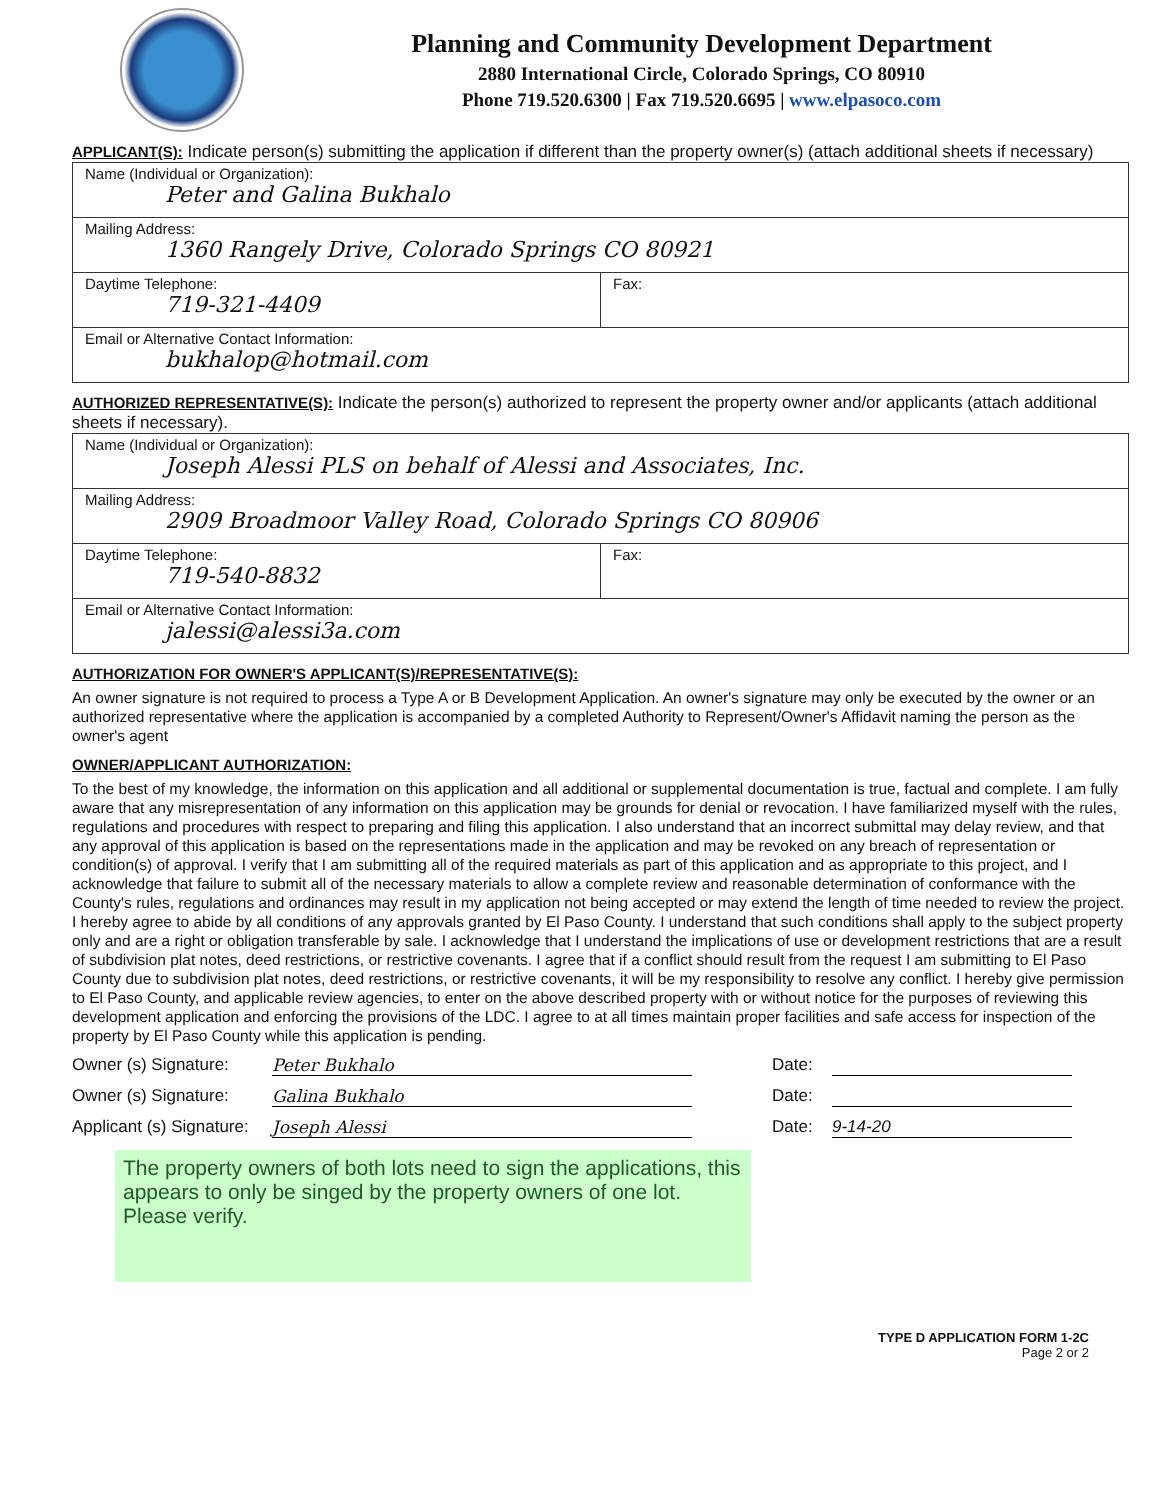Planning and Community Development Department
2880 International Circle, Colorado Springs, CO 80910
Phone 719.520.6300 | Fax 719.520.6695 | www.elpasoco.com
APPLICANT(S): Indicate person(s) submitting the application if different than the property owner(s) (attach additional sheets if necessary)
| Name (Individual or Organization): Peter and Galina Bukhalo | |
| Mailing Address: 1360 Rangely Drive, Colorado Springs CO 80921 | |
| Daytime Telephone: 719-321-4409 | Fax: |
| Email or Alternative Contact Information: bukhalop@hotmail.com | |
AUTHORIZED REPRESENTATIVE(S): Indicate the person(s) authorized to represent the property owner and/or applicants (attach additional sheets if necessary).
| Name (Individual or Organization): Joseph Alessi PLS on behalf of Alessi and Associates, Inc. | |
| Mailing Address: 2909 Broadmoor Valley Road, Colorado Springs CO 80906 | |
| Daytime Telephone: 719-540-8832 | Fax: |
| Email or Alternative Contact Information: jalessi@alessi3a.com | |
AUTHORIZATION FOR OWNER'S APPLICANT(S)/REPRESENTATIVE(S):
An owner signature is not required to process a Type A or B Development Application. An owner's signature may only be executed by the owner or an authorized representative where the application is accompanied by a completed Authority to Represent/Owner's Affidavit naming the person as the owner's agent
OWNER/APPLICANT AUTHORIZATION:
To the best of my knowledge, the information on this application and all additional or supplemental documentation is true, factual and complete. I am fully aware that any misrepresentation of any information on this application may be grounds for denial or revocation. I have familiarized myself with the rules, regulations and procedures with respect to preparing and filing this application. I also understand that an incorrect submittal may delay review, and that any approval of this application is based on the representations made in the application and may be revoked on any breach of representation or condition(s) of approval. I verify that I am submitting all of the required materials as part of this application and as appropriate to this project, and I acknowledge that failure to submit all of the necessary materials to allow a complete review and reasonable determination of conformance with the County's rules, regulations and ordinances may result in my application not being accepted or may extend the length of time needed to review the project. I hereby agree to abide by all conditions of any approvals granted by El Paso County. I understand that such conditions shall apply to the subject property only and are a right or obligation transferable by sale. I acknowledge that I understand the implications of use or development restrictions that are a result of subdivision plat notes, deed restrictions, or restrictive covenants. I agree that if a conflict should result from the request I am submitting to El Paso County due to subdivision plat notes, deed restrictions, or restrictive covenants, it will be my responsibility to resolve any conflict. I hereby give permission to El Paso County, and applicable review agencies, to enter on the above described property with or without notice for the purposes of reviewing this development application and enforcing the provisions of the LDC. I agree to at all times maintain proper facilities and safe access for inspection of the property by El Paso County while this application is pending.
Owner (s) Signature: Peter Bukhalo Date:
Owner (s) Signature: Galina Bukhalo Date:
Applicant (s) Signature: Joseph Alessi Date: 9-14-20
The property owners of both lots need to sign the applications, this appears to only be singed by the property owners of one lot. Please verify.
TYPE D APPLICATION FORM 1-2C
Page 2 or 2